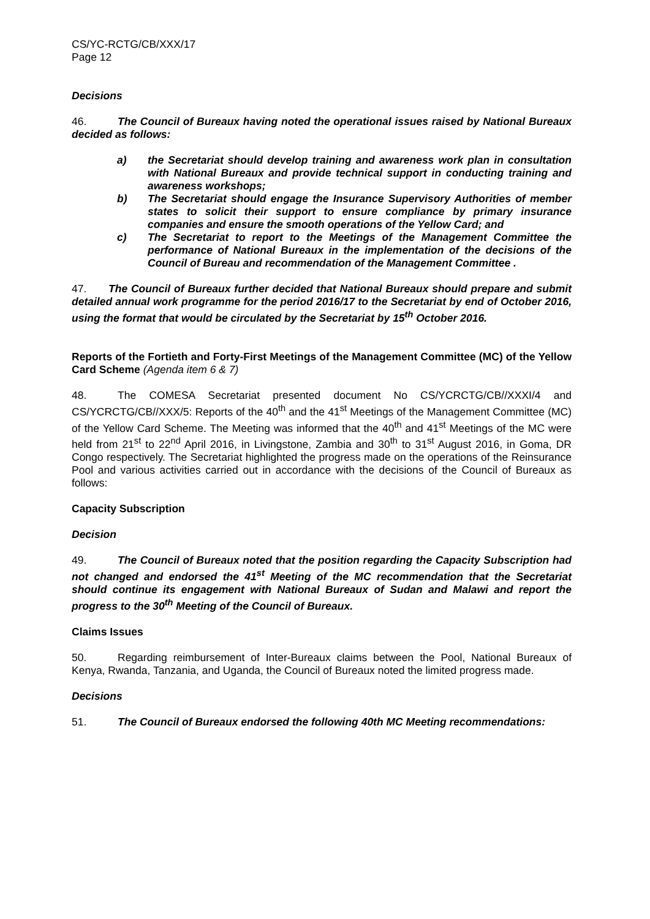CS/YC-RCTG/CB/XXX/17
Page 12
Decisions
46. The Council of Bureaux having noted the operational issues raised by National Bureaux decided as follows:
a) the Secretariat should develop training and awareness work plan in consultation with National Bureaux and provide technical support in conducting training and awareness workshops;
b) The Secretariat should engage the Insurance Supervisory Authorities of member states to solicit their support to ensure compliance by primary insurance companies and ensure the smooth operations of the Yellow Card; and
c) The Secretariat to report to the Meetings of the Management Committee the performance of National Bureaux in the implementation of the decisions of the Council of Bureau and recommendation of the Management Committee .
47. The Council of Bureaux further decided that National Bureaux should prepare and submit detailed annual work programme for the period 2016/17 to the Secretariat by end of October 2016, using the format that would be circulated by the Secretariat by 15<sup>th</sup> October 2016.
Reports of the Fortieth and Forty-First Meetings of the Management Committee (MC) of the Yellow Card Scheme (Agenda item 6 & 7)
48. The COMESA Secretariat presented document No CS/YCRCTG/CB//XXXI/4 and CS/YCRCTG/CB//XXX/5: Reports of the 40<sup>th</sup> and the 41<sup>st</sup> Meetings of the Management Committee (MC) of the Yellow Card Scheme. The Meeting was informed that the 40<sup>th</sup> and 41<sup>st</sup> Meetings of the MC were held from 21<sup>st</sup> to 22<sup>nd</sup> April 2016, in Livingstone, Zambia and 30<sup>th</sup> to 31<sup>st</sup> August 2016, in Goma, DR Congo respectively. The Secretariat highlighted the progress made on the operations of the Reinsurance Pool and various activities carried out in accordance with the decisions of the Council of Bureaux as follows:
Capacity Subscription
Decision
49. The Council of Bureaux noted that the position regarding the Capacity Subscription had not changed and endorsed the 41<sup>st</sup> Meeting of the MC recommendation that the Secretariat should continue its engagement with National Bureaux of Sudan and Malawi and report the progress to the 30<sup>th</sup> Meeting of the Council of Bureaux.
Claims Issues
50. Regarding reimbursement of Inter-Bureaux claims between the Pool, National Bureaux of Kenya, Rwanda, Tanzania, and Uganda, the Council of Bureaux noted the limited progress made.
Decisions
51. The Council of Bureaux endorsed the following 40th MC Meeting recommendations: